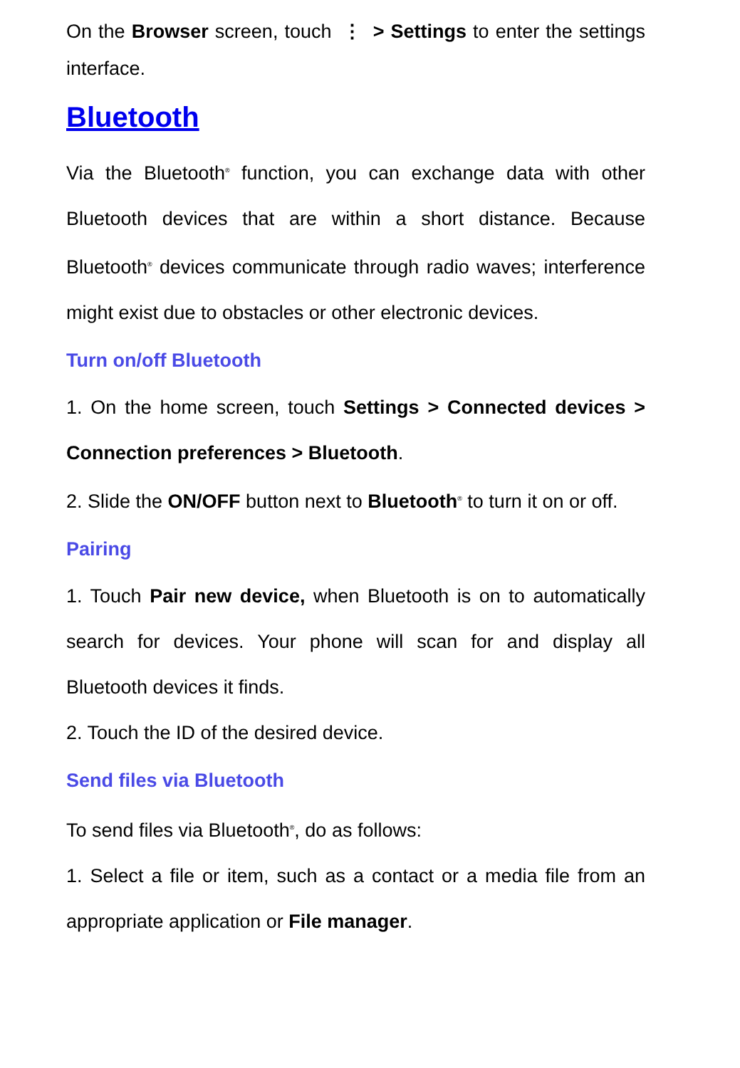On the Browser screen, touch ⋮ > Settings to enter the settings interface.
Bluetooth
Via the Bluetooth<sup>®</sup> function, you can exchange data with other Bluetooth devices that are within a short distance. Because Bluetooth<sup>®</sup> devices communicate through radio waves; interference might exist due to obstacles or other electronic devices.
Turn on/off Bluetooth
1. On the home screen, touch Settings > Connected devices > Connection preferences > Bluetooth.
2. Slide the ON/OFF button next to Bluetooth<sup>®</sup> to turn it on or off.
Pairing
1. Touch Pair new device, when Bluetooth is on to automatically search for devices. Your phone will scan for and display all Bluetooth devices it finds.
2. Touch the ID of the desired device.
Send files via Bluetooth
To send files via Bluetooth<sup>®</sup>, do as follows:
1. Select a file or item, such as a contact or a media file from an appropriate application or File manager.